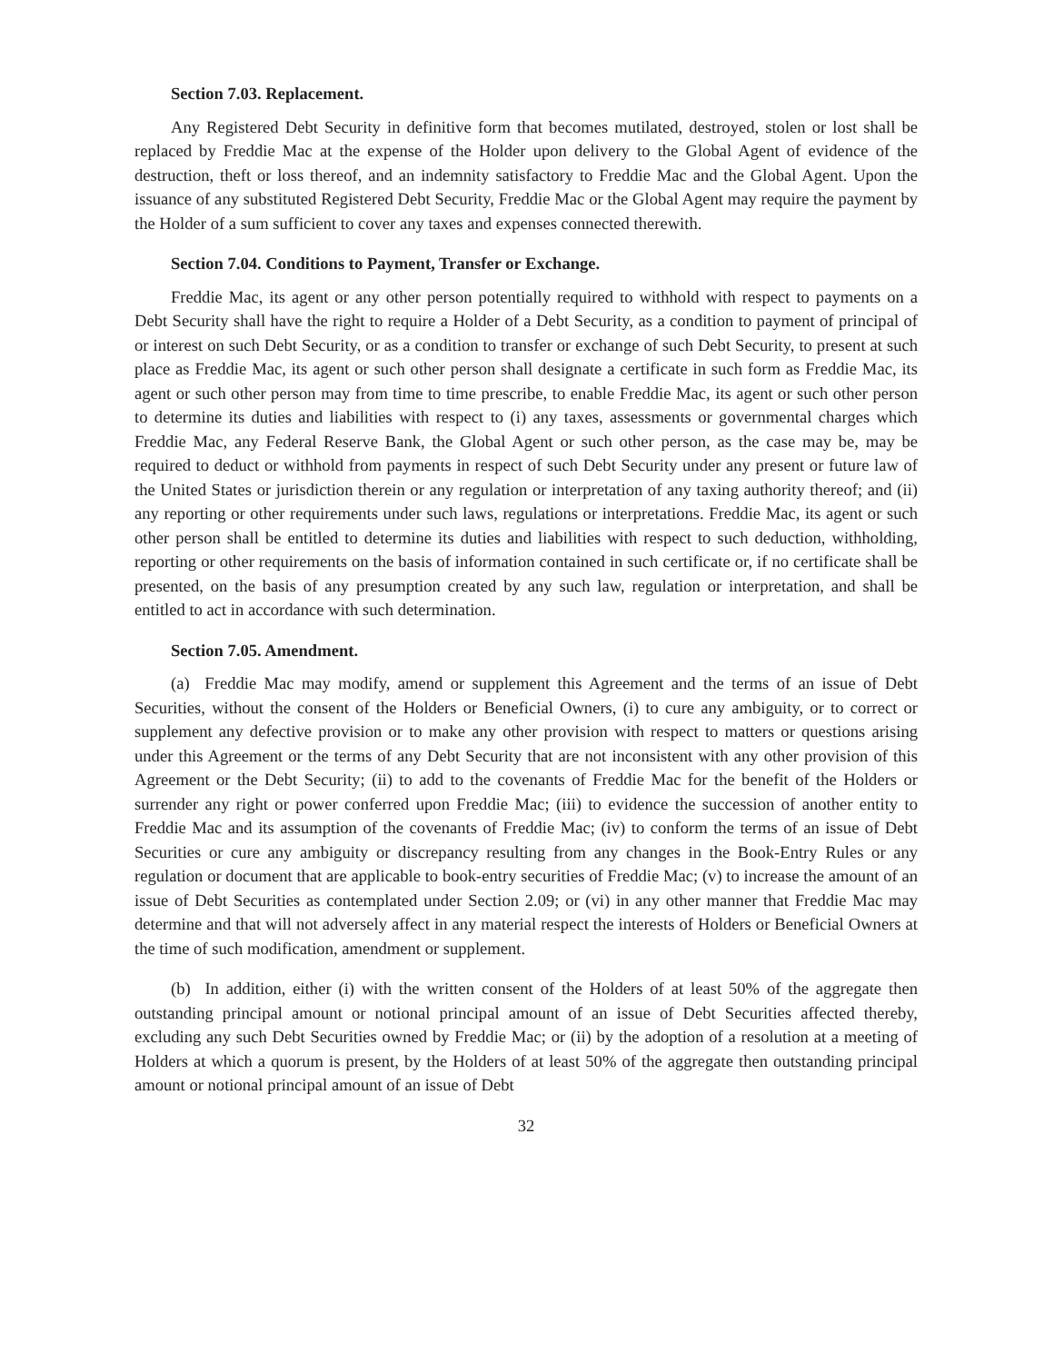Section 7.03. Replacement.
Any Registered Debt Security in definitive form that becomes mutilated, destroyed, stolen or lost shall be replaced by Freddie Mac at the expense of the Holder upon delivery to the Global Agent of evidence of the destruction, theft or loss thereof, and an indemnity satisfactory to Freddie Mac and the Global Agent. Upon the issuance of any substituted Registered Debt Security, Freddie Mac or the Global Agent may require the payment by the Holder of a sum sufficient to cover any taxes and expenses connected therewith.
Section 7.04. Conditions to Payment, Transfer or Exchange.
Freddie Mac, its agent or any other person potentially required to withhold with respect to payments on a Debt Security shall have the right to require a Holder of a Debt Security, as a condition to payment of principal of or interest on such Debt Security, or as a condition to transfer or exchange of such Debt Security, to present at such place as Freddie Mac, its agent or such other person shall designate a certificate in such form as Freddie Mac, its agent or such other person may from time to time prescribe, to enable Freddie Mac, its agent or such other person to determine its duties and liabilities with respect to (i) any taxes, assessments or governmental charges which Freddie Mac, any Federal Reserve Bank, the Global Agent or such other person, as the case may be, may be required to deduct or withhold from payments in respect of such Debt Security under any present or future law of the United States or jurisdiction therein or any regulation or interpretation of any taxing authority thereof; and (ii) any reporting or other requirements under such laws, regulations or interpretations. Freddie Mac, its agent or such other person shall be entitled to determine its duties and liabilities with respect to such deduction, withholding, reporting or other requirements on the basis of information contained in such certificate or, if no certificate shall be presented, on the basis of any presumption created by any such law, regulation or interpretation, and shall be entitled to act in accordance with such determination.
Section 7.05. Amendment.
(a) Freddie Mac may modify, amend or supplement this Agreement and the terms of an issue of Debt Securities, without the consent of the Holders or Beneficial Owners, (i) to cure any ambiguity, or to correct or supplement any defective provision or to make any other provision with respect to matters or questions arising under this Agreement or the terms of any Debt Security that are not inconsistent with any other provision of this Agreement or the Debt Security; (ii) to add to the covenants of Freddie Mac for the benefit of the Holders or surrender any right or power conferred upon Freddie Mac; (iii) to evidence the succession of another entity to Freddie Mac and its assumption of the covenants of Freddie Mac; (iv) to conform the terms of an issue of Debt Securities or cure any ambiguity or discrepancy resulting from any changes in the Book-Entry Rules or any regulation or document that are applicable to book-entry securities of Freddie Mac; (v) to increase the amount of an issue of Debt Securities as contemplated under Section 2.09; or (vi) in any other manner that Freddie Mac may determine and that will not adversely affect in any material respect the interests of Holders or Beneficial Owners at the time of such modification, amendment or supplement.
(b) In addition, either (i) with the written consent of the Holders of at least 50% of the aggregate then outstanding principal amount or notional principal amount of an issue of Debt Securities affected thereby, excluding any such Debt Securities owned by Freddie Mac; or (ii) by the adoption of a resolution at a meeting of Holders at which a quorum is present, by the Holders of at least 50% of the aggregate then outstanding principal amount or notional principal amount of an issue of Debt
32